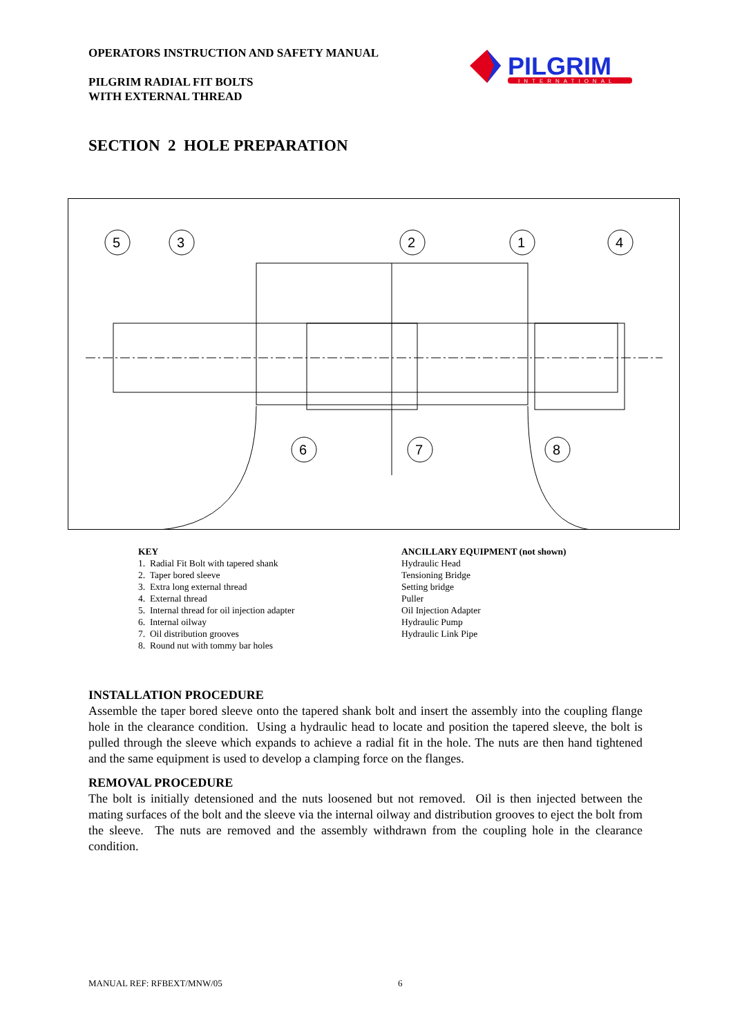OPERATORS INSTRUCTION AND SAFETY MANUAL
PILGRIM RADIAL FIT BOLTS
WITH EXTERNAL THREAD
PILGRIM
INTERNATIONAL
SECTION 2 HOLE PREPARATION
5
3
2
1
4
6
7
8
KEY
1. Radial Fit Bolt with tapered shank
2. Taper bored sleeve
3. Extra long external thread
4. External thread
5. Internal thread for oil injection adapter
6. Internal oilway
7. Oil distribution grooves
8. Round nut with tommy bar holes
ANCILLARY EQUIPMENT (not shown)
Hydraulic Head
Tensioning Bridge
Setting bridge
Puller
Oil Injection Adapter
Hydraulic Pump
Hydraulic Link Pipe
INSTALLATION PROCEDURE
Assemble the taper bored sleeve onto the tapered shank bolt and insert the assembly into the coupling flange hole in the clearance condition. Using a hydraulic head to locate and position the tapered sleeve, the bolt is pulled through the sleeve which expands to achieve a radial fit in the hole. The nuts are then hand tightened and the same equipment is used to develop a clamping force on the flanges.
REMOVAL PROCEDURE
The bolt is initially detensioned and the nuts loosened but not removed. Oil is then injected between the mating surfaces of the bolt and the sleeve via the internal oilway and distribution grooves to eject the bolt from the sleeve. The nuts are removed and the assembly withdrawn from the coupling hole in the clearance condition.
MANUAL REF: RFBEXT/MNW/05 6